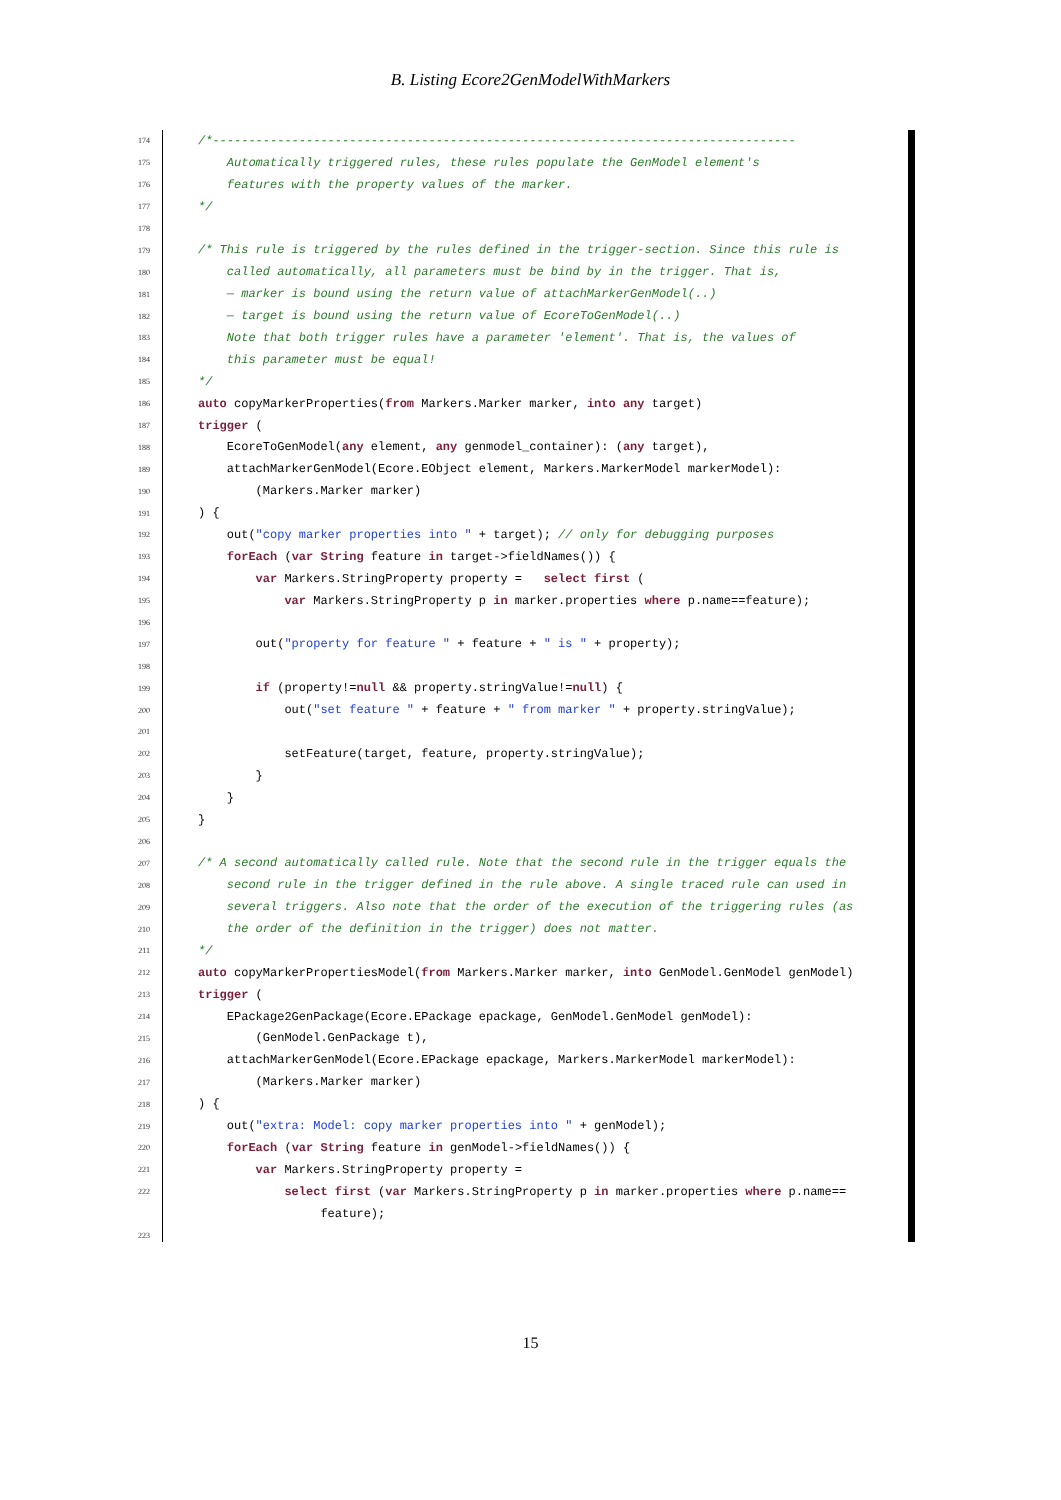B. Listing Ecore2GenModelWithMarkers
174 /*---------------------------------------------------------------------------------
175 Automatically triggered rules, these rules populate the GenModel element's
176 features with the property values of the marker.
177 */
178
179 /* This rule is triggered by the rules defined in the trigger-section. Since this rule is
180 called automatically, all parameters must be bind by in the trigger. That is,
181 — marker is bound using the return value of attachMarkerGenModel(..)
182 — target is bound using the return value of EcoreToGenModel(..)
183 Note that both trigger rules have a parameter 'element'. That is, the values of
184 this parameter must be equal!
185 */
186 auto copyMarkerProperties(from Markers.Marker marker, into any target)
187 trigger (
188 EcoreToGenModel(any element, any genmodel_container): (any target),
189 attachMarkerGenModel(Ecore.EObject element, Markers.MarkerModel markerModel):
190 (Markers.Marker marker)
191) {
192 out("copy marker properties into " + target); // only for debugging purposes
193 forEach (var String feature in target->fieldNames()) {
194 var Markers.StringProperty property = select first (
195 var Markers.StringProperty p in marker.properties where p.name==feature);
196
197 out("property for feature " + feature + " is " + property);
198
199 if (property!=null && property.stringValue!=null) {
200 out("set feature " + feature + " from marker " + property.stringValue);
201
202 setFeature(target, feature, property.stringValue);
203 }
204 }
205 }
206
207 /* A second automatically called rule. Note that the second rule in the trigger equals the
208 second rule in the trigger defined in the rule above. A single traced rule can used in
209 several triggers. Also note that the order of the execution of the triggering rules (as
210 the order of the definition in the trigger) does not matter.
211 */
212 auto copyMarkerPropertiesModel(from Markers.Marker marker, into GenModel.GenModel genModel)
213 trigger (
214 EPackage2GenPackage(Ecore.EPackage epackage, GenModel.GenModel genModel):
215 (GenModel.GenPackage t),
216 attachMarkerGenModel(Ecore.EPackage epackage, Markers.MarkerModel markerModel):
217 (Markers.Marker marker)
218) {
219 out("extra: Model: copy marker properties into " + genModel);
220 forEach (var String feature in genModel->fieldNames()) {
221 var Markers.StringProperty property =
222 select first (var Markers.StringProperty p in marker.properties where p.name==
feature);
223
15